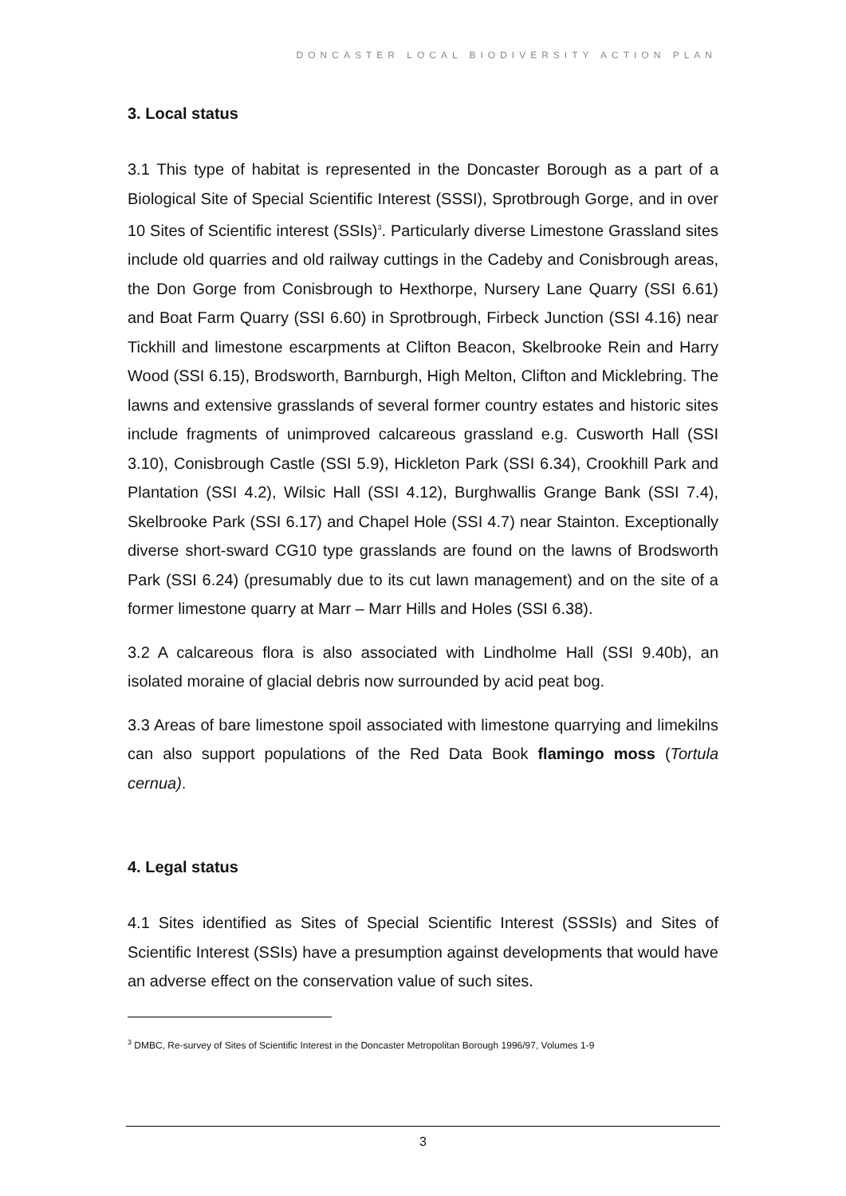DONCASTER LOCAL BIODIVERSITY ACTION PLAN
3. Local status
3.1 This type of habitat is represented in the Doncaster Borough as a part of a Biological Site of Special Scientific Interest (SSSI), Sprotbrough Gorge, and in over 10 Sites of Scientific interest (SSIs)<sup>3</sup>. Particularly diverse Limestone Grassland sites include old quarries and old railway cuttings in the Cadeby and Conisbrough areas, the Don Gorge from Conisbrough to Hexthorpe, Nursery Lane Quarry (SSI 6.61) and Boat Farm Quarry (SSI 6.60) in Sprotbrough, Firbeck Junction (SSI 4.16) near Tickhill and limestone escarpments at Clifton Beacon, Skelbrooke Rein and Harry Wood (SSI 6.15), Brodsworth, Barnburgh, High Melton, Clifton and Micklebring. The lawns and extensive grasslands of several former country estates and historic sites include fragments of unimproved calcareous grassland e.g. Cusworth Hall (SSI 3.10), Conisbrough Castle (SSI 5.9), Hickleton Park (SSI 6.34), Crookhill Park and Plantation (SSI 4.2), Wilsic Hall (SSI 4.12), Burghwallis Grange Bank (SSI 7.4), Skelbrooke Park (SSI 6.17) and Chapel Hole (SSI 4.7) near Stainton. Exceptionally diverse short-sward CG10 type grasslands are found on the lawns of Brodsworth Park (SSI 6.24) (presumably due to its cut lawn management) and on the site of a former limestone quarry at Marr – Marr Hills and Holes (SSI 6.38).
3.2 A calcareous flora is also associated with Lindholme Hall (SSI 9.40b), an isolated moraine of glacial debris now surrounded by acid peat bog.
3.3 Areas of bare limestone spoil associated with limestone quarrying and limekilns can also support populations of the Red Data Book flamingo moss (Tortula cernua).
4. Legal status
4.1 Sites identified as Sites of Special Scientific Interest (SSSIs) and Sites of Scientific Interest (SSIs) have a presumption against developments that would have an adverse effect on the conservation value of such sites.
<sup>3</sup> DMBC, Re-survey of Sites of Scientific Interest in the Doncaster Metropolitan Borough 1996/97, Volumes 1-9
3